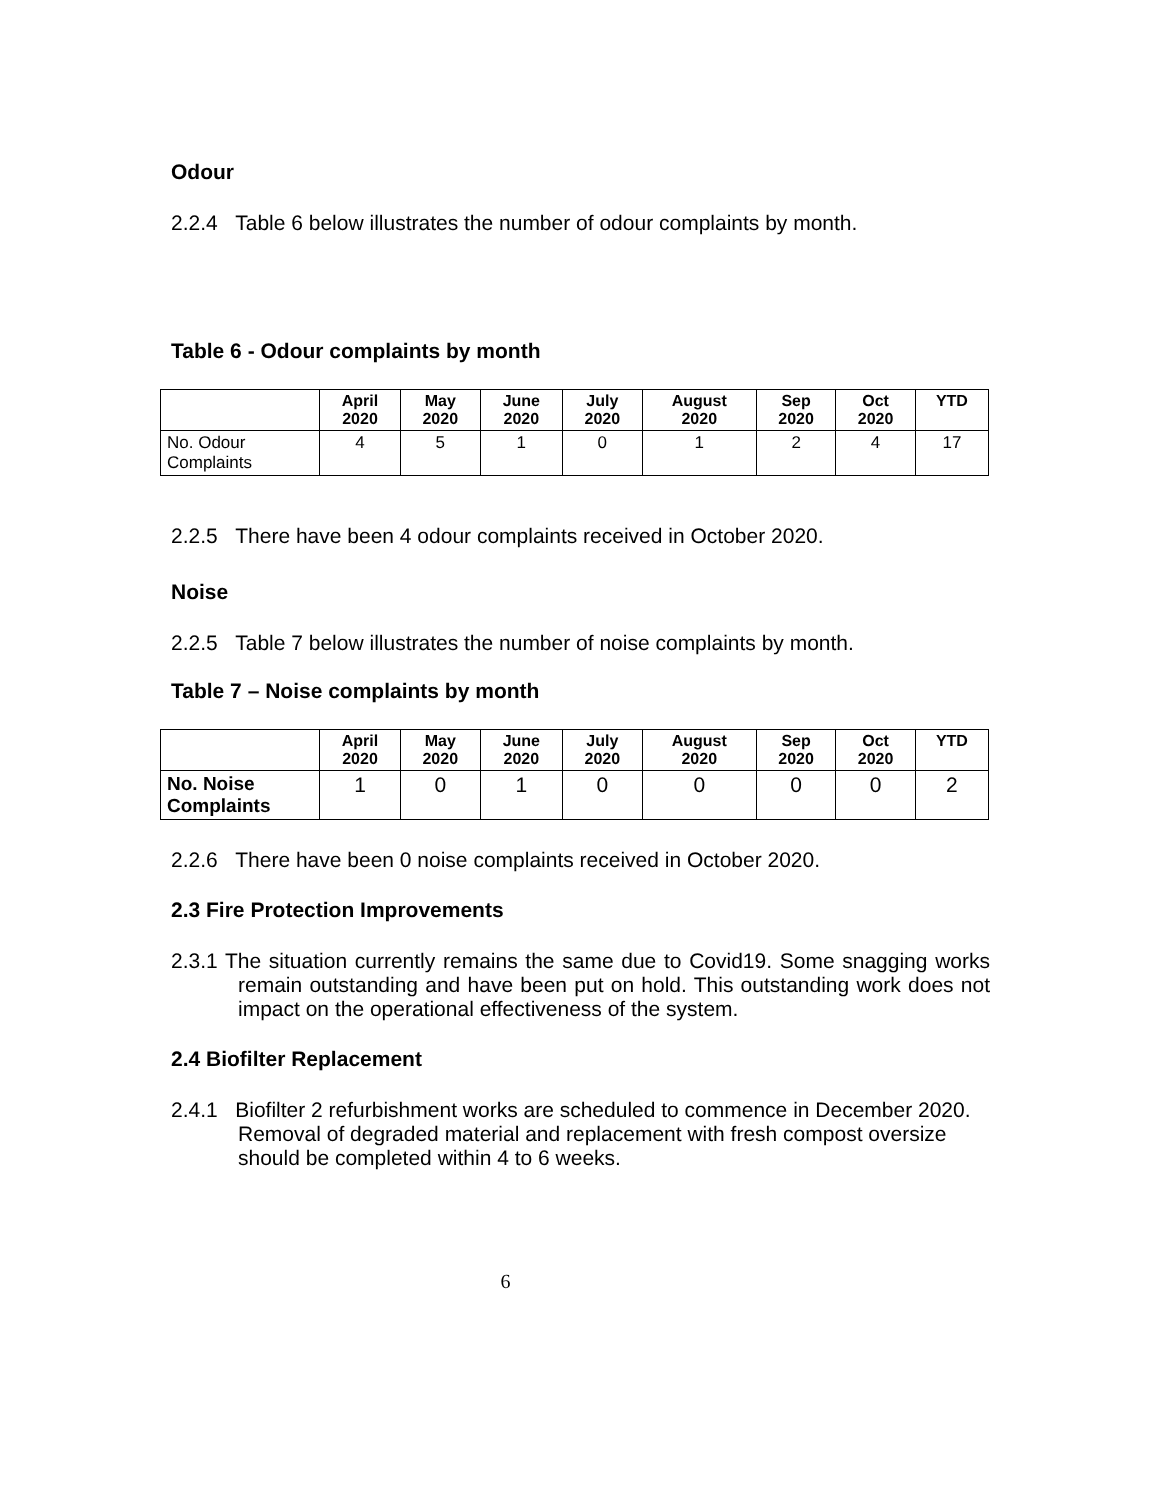Odour
2.2.4 Table 6 below illustrates the number of odour complaints by month.
Table 6 - Odour complaints by month
| | April 2020 | May 2020 | June 2020 | July 2020 | August 2020 | Sep 2020 | Oct 2020 | YTD |
| --- | --- | --- | --- | --- | --- | --- | --- | --- |
| No. Odour Complaints | 4 | 5 | 1 | 0 | 1 | 2 | 4 | 17 |
2.2.5 There have been 4 odour complaints received in October 2020.
Noise
2.2.5 Table 7 below illustrates the number of noise complaints by month.
Table 7 – Noise complaints by month
| | April 2020 | May 2020 | June 2020 | July 2020 | August 2020 | Sep 2020 | Oct 2020 | YTD |
| --- | --- | --- | --- | --- | --- | --- | --- | --- |
| No. Noise Complaints | 1 | 0 | 1 | 0 | 0 | 0 | 0 | 2 |
2.2.6 There have been 0 noise complaints received in October 2020.
2.3 Fire Protection Improvements
2.3.1 The situation currently remains the same due to Covid19. Some snagging works remain outstanding and have been put on hold. This outstanding work does not impact on the operational effectiveness of the system.
2.4 Biofilter Replacement
2.4.1 Biofilter 2 refurbishment works are scheduled to commence in December 2020. Removal of degraded material and replacement with fresh compost oversize should be completed within 4 to 6 weeks.
6